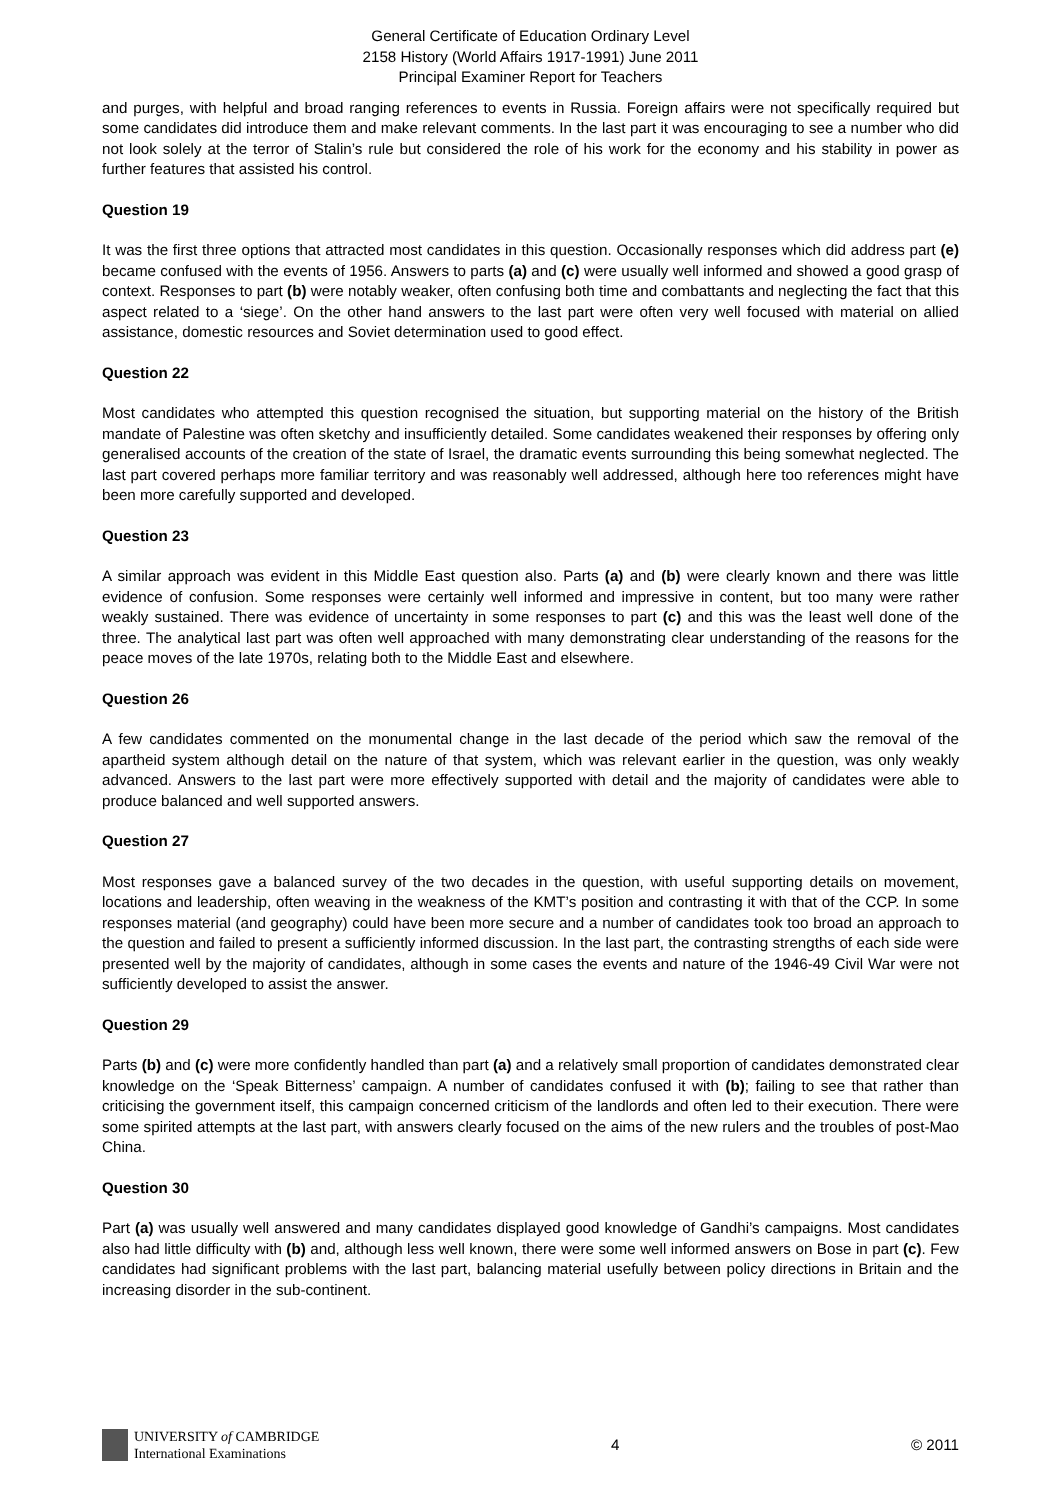General Certificate of Education Ordinary Level
2158 History (World Affairs 1917-1991) June 2011
Principal Examiner Report for Teachers
and purges, with helpful and broad ranging references to events in Russia. Foreign affairs were not specifically required but some candidates did introduce them and make relevant comments. In the last part it was encouraging to see a number who did not look solely at the terror of Stalin’s rule but considered the role of his work for the economy and his stability in power as further features that assisted his control.
Question 19
It was the first three options that attracted most candidates in this question. Occasionally responses which did address part (e) became confused with the events of 1956. Answers to parts (a) and (c) were usually well informed and showed a good grasp of context. Responses to part (b) were notably weaker, often confusing both time and combattants and neglecting the fact that this aspect related to a ‘siege’. On the other hand answers to the last part were often very well focused with material on allied assistance, domestic resources and Soviet determination used to good effect.
Question 22
Most candidates who attempted this question recognised the situation, but supporting material on the history of the British mandate of Palestine was often sketchy and insufficiently detailed. Some candidates weakened their responses by offering only generalised accounts of the creation of the state of Israel, the dramatic events surrounding this being somewhat neglected. The last part covered perhaps more familiar territory and was reasonably well addressed, although here too references might have been more carefully supported and developed.
Question 23
A similar approach was evident in this Middle East question also. Parts (a) and (b) were clearly known and there was little evidence of confusion. Some responses were certainly well informed and impressive in content, but too many were rather weakly sustained. There was evidence of uncertainty in some responses to part (c) and this was the least well done of the three. The analytical last part was often well approached with many demonstrating clear understanding of the reasons for the peace moves of the late 1970s, relating both to the Middle East and elsewhere.
Question 26
A few candidates commented on the monumental change in the last decade of the period which saw the removal of the apartheid system although detail on the nature of that system, which was relevant earlier in the question, was only weakly advanced. Answers to the last part were more effectively supported with detail and the majority of candidates were able to produce balanced and well supported answers.
Question 27
Most responses gave a balanced survey of the two decades in the question, with useful supporting details on movement, locations and leadership, often weaving in the weakness of the KMT’s position and contrasting it with that of the CCP. In some responses material (and geography) could have been more secure and a number of candidates took too broad an approach to the question and failed to present a sufficiently informed discussion. In the last part, the contrasting strengths of each side were presented well by the majority of candidates, although in some cases the events and nature of the 1946-49 Civil War were not sufficiently developed to assist the answer.
Question 29
Parts (b) and (c) were more confidently handled than part (a) and a relatively small proportion of candidates demonstrated clear knowledge on the ‘Speak Bitterness’ campaign. A number of candidates confused it with (b); failing to see that rather than criticising the government itself, this campaign concerned criticism of the landlords and often led to their execution. There were some spirited attempts at the last part, with answers clearly focused on the aims of the new rulers and the troubles of post-Mao China.
Question 30
Part (a) was usually well answered and many candidates displayed good knowledge of Gandhi’s campaigns. Most candidates also had little difficulty with (b) and, although less well known, there were some well informed answers on Bose in part (c). Few candidates had significant problems with the last part, balancing material usefully between policy directions in Britain and the increasing disorder in the sub-continent.
UNIVERSITY of CAMBRIDGE
International Examinations
4 © 2011